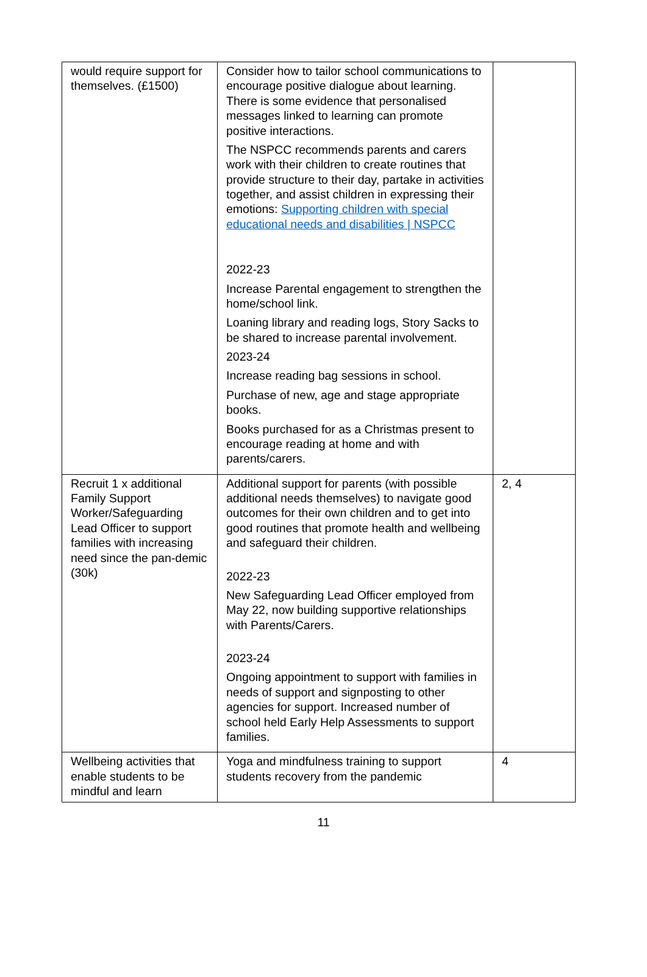| would require support for themselves. (£1500) | Consider how to tailor school communications to encourage positive dialogue about learning. There is some evidence that personalised messages linked to learning can promote positive interactions. The NSPCC recommends parents and carers work with their children to create routines that provide structure to their day, partake in activities together, and assist children in expressing their emotions: Supporting children with special educational needs and disabilities / NSPCC 2022-23 Increase Parental engagement to strengthen the home/school link. Loaning library and reading logs, Story Sacks to be shared to increase parental involvement. 2023-24 Increase reading bag sessions in school. Purchase of new, age and stage appropriate books. Books purchased for as a Christmas present to encourage reading at home and with parents/carers. | |
| Recruit 1 x additional Family Support Worker/Safeguarding Lead Officer to support families with increasing need since the pan-demic (30k) | Additional support for parents (with possible additional needs themselves) to navigate good outcomes for their own children and to get into good routines that promote health and wellbeing and safeguard their children. 2022-23 New Safeguarding Lead Officer employed from May 22, now building supportive relationships with Parents/Carers. 2023-24 Ongoing appointment to support with families in needs of support and signposting to other agencies for support. Increased number of school held Early Help Assessments to support families. | 2, 4 |
| Wellbeing activities that enable students to be mindful and learn | Yoga and mindfulness training to support students recovery from the pandemic | 4 |
11